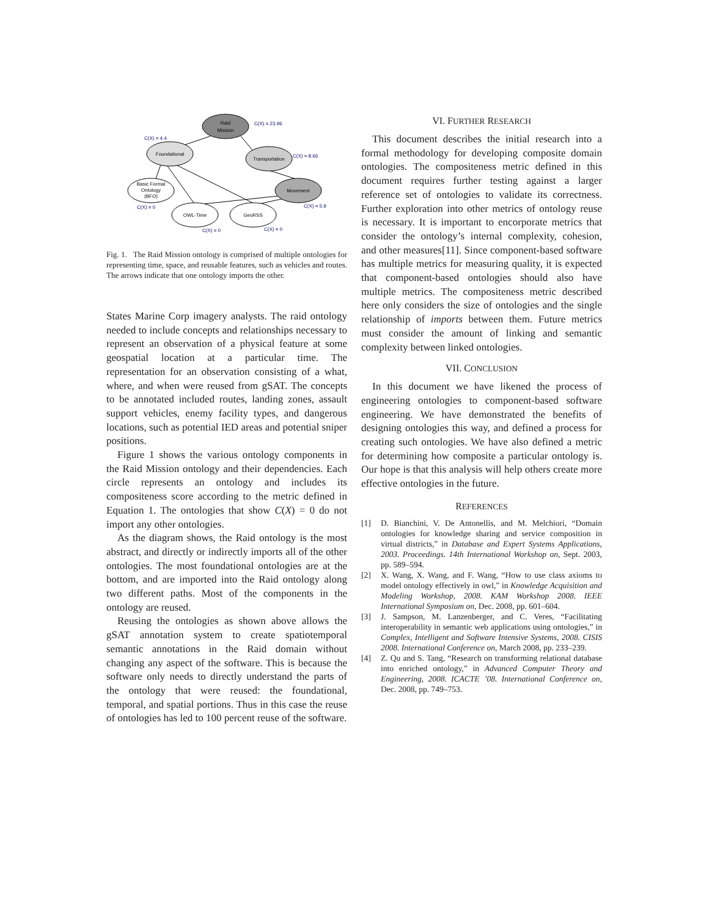Raid
Mission
C(X) = 23.96
Foundational
C(X) = 4.4
Transportation
C(X) = 8.66
Basic Formal
Ontology
(BFO)
C(X) = 0
Movement
C(X) = 5.9
OWL-Time
C(X) = 0
GeoRSS
C(X) = 0
Fig. 1. The Raid Mission ontology is comprised of multiple ontologies for representing time, space, and reusable features, such as vehicles and routes. The arrows indicate that one ontology imports the other.
States Marine Corp imagery analysts. The raid ontology needed to include concepts and relationships necessary to represent an observation of a physical feature at some geospatial location at a particular time. The representation for an observation consisting of a what, where, and when were reused from gSAT. The concepts to be annotated included routes, landing zones, assault support vehicles, enemy facility types, and dangerous locations, such as potential IED areas and potential sniper positions.
Figure 1 shows the various ontology components in the Raid Mission ontology and their dependencies. Each circle represents an ontology and includes its compositeness score according to the metric defined in Equation 1. The ontologies that show C(X) = 0 do not import any other ontologies.
As the diagram shows, the Raid ontology is the most abstract, and directly or indirectly imports all of the other ontologies. The most foundational ontologies are at the bottom, and are imported into the Raid ontology along two different paths. Most of the components in the ontology are reused.
Reusing the ontologies as shown above allows the gSAT annotation system to create spatiotemporal semantic annotations in the Raid domain without changing any aspect of the software. This is because the software only needs to directly understand the parts of the ontology that were reused: the foundational, temporal, and spatial portions. Thus in this case the reuse of ontologies has led to 100 percent reuse of the software.
VI. FURTHER RESEARCH
This document describes the initial research into a formal methodology for developing composite domain ontologies. The compositeness metric defined in this document requires further testing against a larger reference set of ontologies to validate its correctness. Further exploration into other metrics of ontology reuse is necessary. It is important to encorporate metrics that consider the ontology’s internal complexity, cohesion, and other measures[11]. Since component-based software has multiple metrics for measuring quality, it is expected that component-based ontologies should also have multiple metrics. The compositeness metric described here only considers the size of ontologies and the single relationship of imports between them. Future metrics must consider the amount of linking and semantic complexity between linked ontologies.
VII. CONCLUSION
In this document we have likened the process of engineering ontologies to component-based software engineering. We have demonstrated the benefits of designing ontologies this way, and defined a process for creating such ontologies. We have also defined a metric for determining how composite a particular ontology is. Our hope is that this analysis will help others create more effective ontologies in the future.
REFERENCES
[1] D. Bianchini, V. De Antonellis, and M. Melchiori, “Domain ontologies for knowledge sharing and service composition in virtual districts,” in Database and Expert Systems Applications, 2003. Proceedings. 14th International Workshop on, Sept. 2003, pp. 589–594.
[2] X. Wang, X. Wang, and F. Wang, “How to use class axioms to model ontology effectively in owl,” in Knowledge Acquisition and Modeling Workshop, 2008. KAM Workshop 2008. IEEE International Symposium on, Dec. 2008, pp. 601–604.
[3] J. Sampson, M. Lanzenberger, and C. Veres, “Facilitating interoperability in semantic web applications using ontologies,” in Complex, Intelligent and Software Intensive Systems, 2008. CISIS 2008. International Conference on, March 2008, pp. 233–239.
[4] Z. Qu and S. Tang, “Research on transforming relational database into enriched ontology,” in Advanced Computer Theory and Engineering, 2008. ICACTE ’08. International Conference on, Dec. 2008, pp. 749–753.